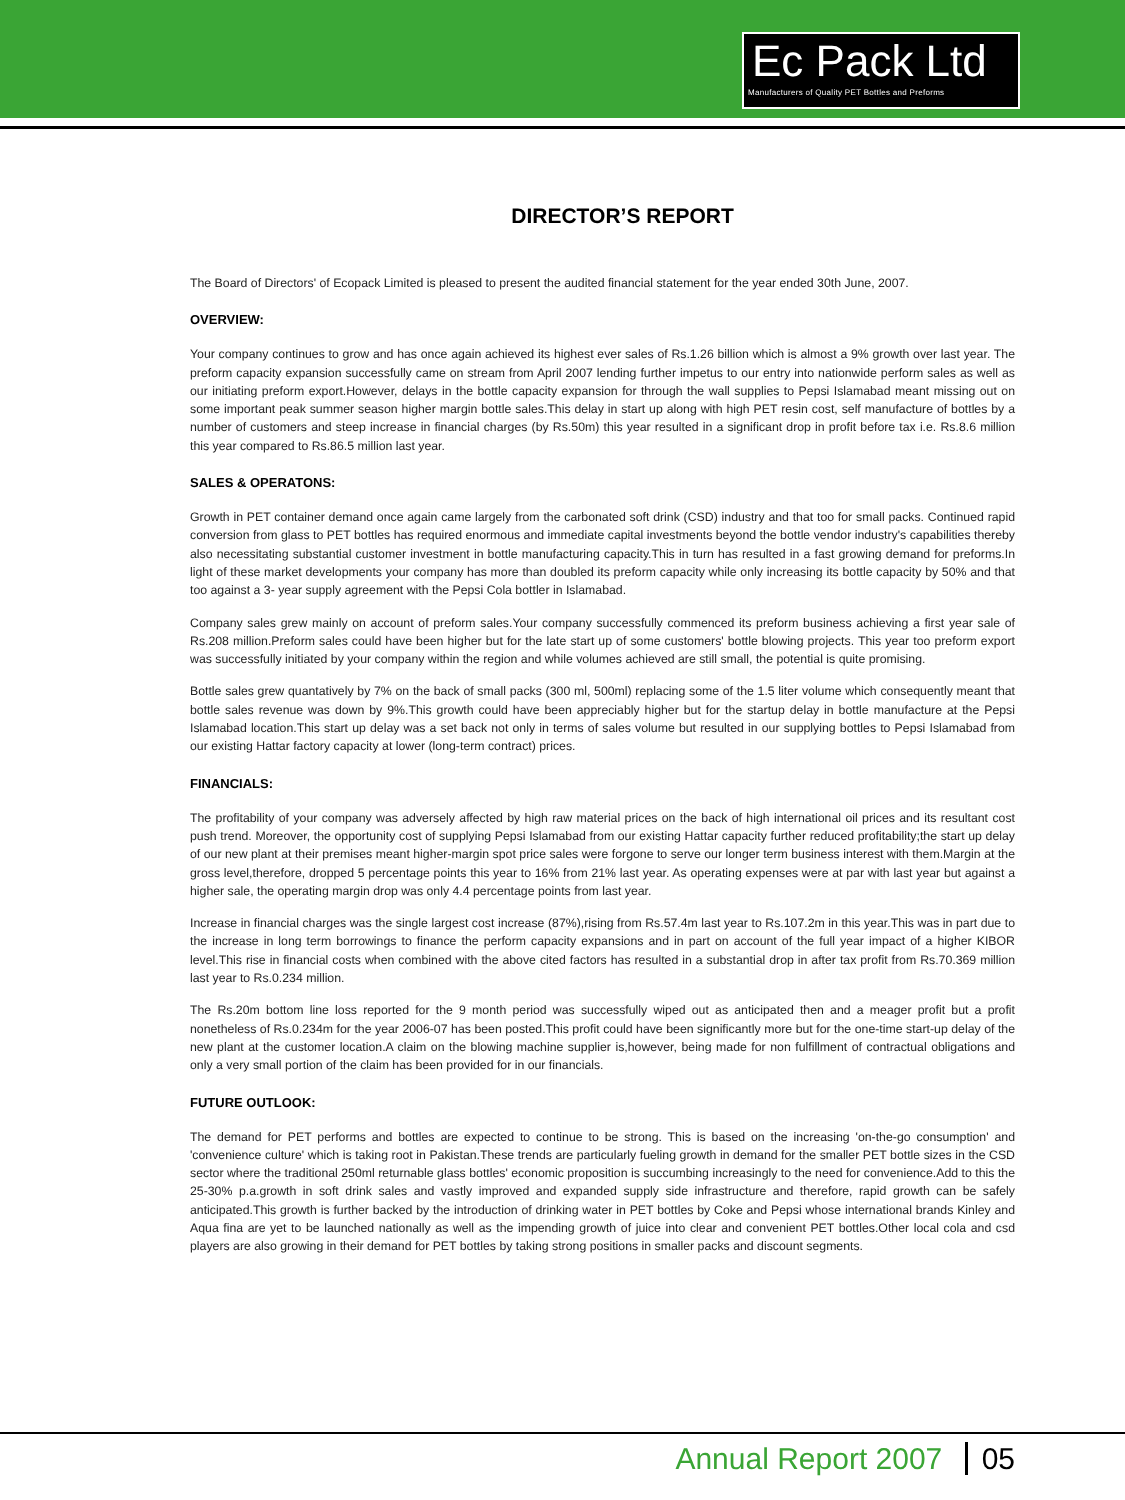Ec Pack Ltd
Manufacturers of Quality PET Bottles and Preforms
DIRECTOR’S REPORT
The Board of Directors' of Ecopack Limited is pleased to present the audited financial statement for the year ended 30th June, 2007.
OVERVIEW:
Your company continues to grow and has once again achieved its highest ever sales of Rs.1.26 billion which is almost a 9% growth over last year. The preform capacity expansion successfully came on stream from April 2007 lending further impetus to our entry into nationwide perform sales as well as our initiating preform export.However, delays in the bottle capacity expansion for through the wall supplies to Pepsi Islamabad meant missing out on some important peak summer season higher margin bottle sales.This delay in start up along with high PET resin cost, self manufacture of bottles by a number of customers and steep increase in financial charges (by Rs.50m) this year resulted in a significant drop in profit before tax i.e. Rs.8.6 million this year compared to Rs.86.5 million last year.
SALES & OPERATONS:
Growth in PET container demand once again came largely from the carbonated soft drink (CSD) industry and that too for small packs. Continued rapid conversion from glass to PET bottles has required enormous and immediate capital investments beyond the bottle vendor industry's capabilities thereby also necessitating substantial customer investment in bottle manufacturing capacity.This in turn has resulted in a fast growing demand for preforms.In light of these market developments your company has more than doubled its preform capacity while only increasing its bottle capacity by 50% and that too against a 3- year supply agreement with the Pepsi Cola bottler in Islamabad.
Company sales grew mainly on account of preform sales.Your company successfully commenced its preform business achieving a first year sale of Rs.208 million.Preform sales could have been higher but for the late start up of some customers' bottle blowing projects. This year too preform export was successfully initiated by your company within the region and while volumes achieved are still small, the potential is quite promising.
Bottle sales grew quantatively by 7% on the back of small packs (300 ml, 500ml) replacing some of the 1.5 liter volume which consequently meant that bottle sales revenue was down by 9%.This growth could have been appreciably higher but for the startup delay in bottle manufacture at the Pepsi Islamabad location.This start up delay was a set back not only in terms of sales volume but resulted in our supplying bottles to Pepsi Islamabad from our existing Hattar factory capacity at lower (long-term contract) prices.
FINANCIALS:
The profitability of your company was adversely affected by high raw material prices on the back of high international oil prices and its resultant cost push trend. Moreover, the opportunity cost of supplying Pepsi Islamabad from our existing Hattar capacity further reduced profitability;the start up delay of our new plant at their premises meant higher-margin spot price sales were forgone to serve our longer term business interest with them.Margin at the gross level,therefore, dropped 5 percentage points this year to 16% from 21% last year. As operating expenses were at par with last year but against a higher sale, the operating margin drop was only 4.4 percentage points from last year.
Increase in financial charges was the single largest cost increase (87%),rising from Rs.57.4m last year to Rs.107.2m in this year.This was in part due to the increase in long term borrowings to finance the perform capacity expansions and in part on account of the full year impact of a higher KIBOR level.This rise in financial costs when combined with the above cited factors has resulted in a substantial drop in after tax profit from Rs.70.369 million last year to Rs.0.234 million.
The Rs.20m bottom line loss reported for the 9 month period was successfully wiped out as anticipated then and a meager profit but a profit nonetheless of Rs.0.234m for the year 2006-07 has been posted.This profit could have been significantly more but for the one-time start-up delay of the new plant at the customer location.A claim on the blowing machine supplier is,however, being made for non fulfillment of contractual obligations and only a very small portion of the claim has been provided for in our financials.
FUTURE OUTLOOK:
The demand for PET performs and bottles are expected to continue to be strong. This is based on the increasing 'on-the-go consumption' and 'convenience culture' which is taking root in Pakistan.These trends are particularly fueling growth in demand for the smaller PET bottle sizes in the CSD sector where the traditional 250ml returnable glass bottles' economic proposition is succumbing increasingly to the need for convenience.Add to this the 25-30% p.a.growth in soft drink sales and vastly improved and expanded supply side infrastructure and therefore, rapid growth can be safely anticipated.This growth is further backed by the introduction of drinking water in PET bottles by Coke and Pepsi whose international brands Kinley and Aqua fina are yet to be launched nationally as well as the impending growth of juice into clear and convenient PET bottles.Other local cola and csd players are also growing in their demand for PET bottles by taking strong positions in smaller packs and discount segments.
Annual Report 2007 05